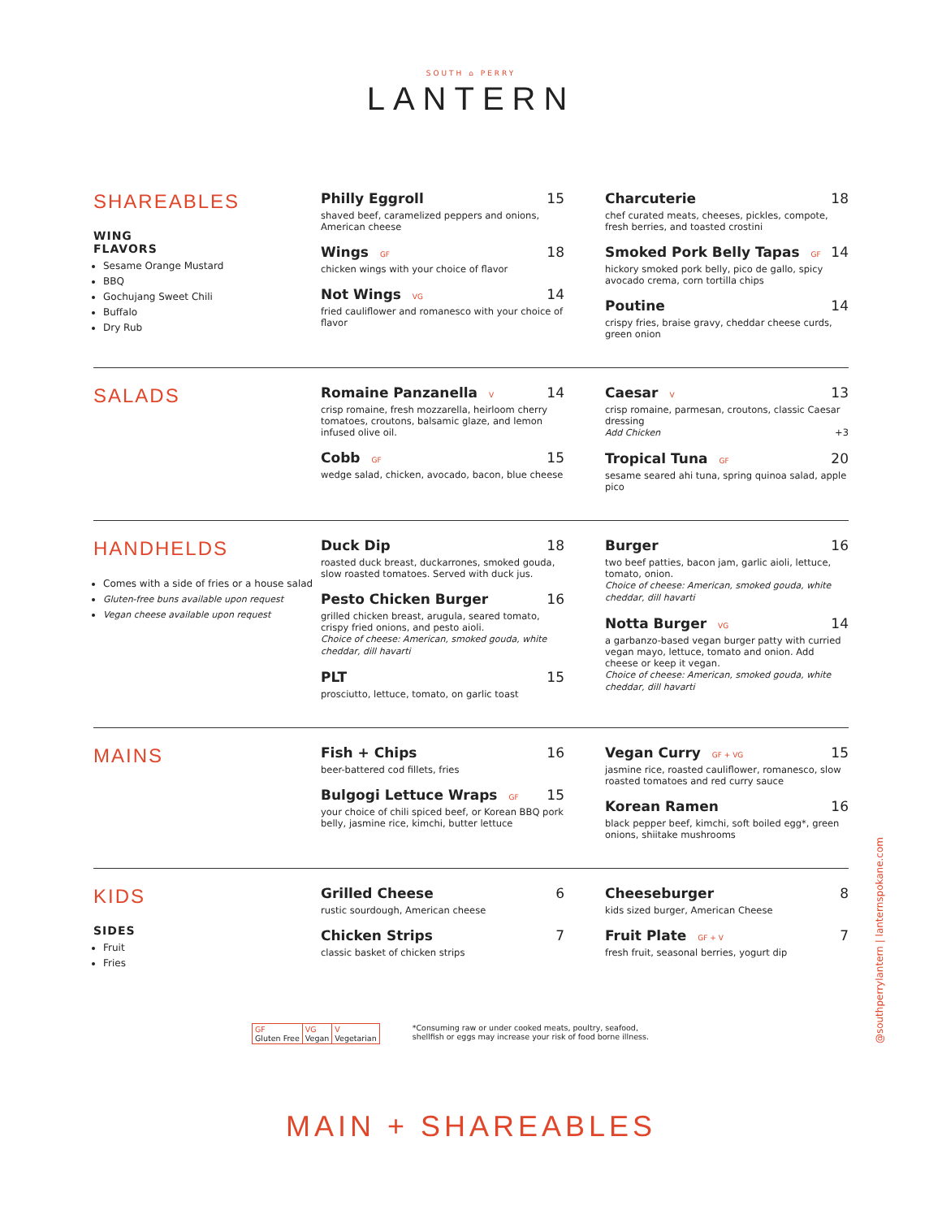SOUTH ⌂ PERRY
LANTERN
SHAREABLES
WING
FLAVORS
Sesame Orange Mustard
BBQ
Gochujang Sweet Chili
Buffalo
Dry Rub
Philly Eggroll 15
shaved beef, caramelized peppers and onions, American cheese
Wings GF
18
chicken wings with your choice of flavor
Not Wings VG
14
fried cauliflower and romanesco with your choice of flavor
Charcuterie 18
chef curated meats, cheeses, pickles, compote, fresh berries, and toasted crostini
Smoked Pork Belly Tapas GF
14
hickory smoked pork belly, pico de gallo, spicy avocado crema, corn tortilla chips
Poutine 14
crispy fries, braise gravy, cheddar cheese curds, green onion
SALADS
Romaine Panzanella V
14
crisp romaine, fresh mozzarella, heirloom cherry tomatoes, croutons, balsamic glaze, and lemon infused olive oil.
Cobb GF
15
wedge salad, chicken, avocado, bacon, blue cheese
Caesar V
13
crisp romaine, parmesan, croutons, classic Caesar dressing
Add Chicken +3
Tropical Tuna GF
20
sesame seared ahi tuna, spring quinoa salad, apple pico
HANDHELDS
Comes with a side of fries or a house salad
Gluten-free buns available upon request
Vegan cheese available upon request
Duck Dip 18
roasted duck breast, duckarrones, smoked gouda, slow roasted tomatoes. Served with duck jus.
Pesto Chicken Burger 16
grilled chicken breast, arugula, seared tomato, crispy fried onions, and pesto aioli.
Choice of cheese: American, smoked gouda, white cheddar, dill havarti
PLT 15
prosciutto, lettuce, tomato, on garlic toast
Burger 16
two beef patties, bacon jam, garlic aioli, lettuce, tomato, onion.
Choice of cheese: American, smoked gouda, white cheddar, dill havarti
Notta Burger VG
14
a garbanzo-based vegan burger patty with curried vegan mayo, lettuce, tomato and onion. Add cheese or keep it vegan.
Choice of cheese: American, smoked gouda, white cheddar, dill havarti
MAINS
Fish + Chips 16
beer-battered cod fillets, fries
Bulgogi Lettuce Wraps GF
15
your choice of chili spiced beef, or Korean BBQ pork belly, jasmine rice, kimchi, butter lettuce
Vegan Curry GF + VG
15
jasmine rice, roasted cauliflower, romanesco, slow roasted tomatoes and red curry sauce
Korean Ramen 16
black pepper beef, kimchi, soft boiled egg*, green onions, shiitake mushrooms
KIDS
SIDES
Fruit
Fries
Grilled Cheese 6
rustic sourdough, American cheese
Chicken Strips 7
classic basket of chicken strips
Cheeseburger 8
kids sized burger, American Cheese
Fruit Plate GF + V
7
fresh fruit, seasonal berries, yogurt dip
| GF Gluten Free | VG Vegan | V Vegetarian |
*Consuming raw or under cooked meats, poultry, seafood,
shellfish or eggs may increase your risk of food borne illness.
MAIN + SHAREABLES
@southperrylantern | lanternspokane.com